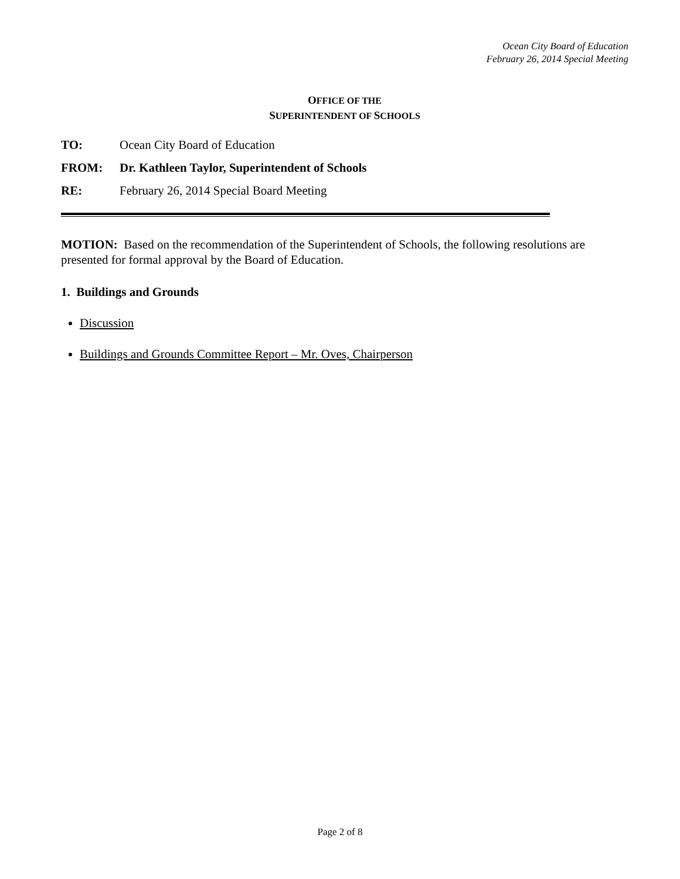Ocean City Board of Education
February 26, 2014 Special Meeting
OFFICE OF THE
SUPERINTENDENT OF SCHOOLS
TO: Ocean City Board of Education
FROM: Dr. Kathleen Taylor, Superintendent of Schools
RE: February 26, 2014 Special Board Meeting
MOTION: Based on the recommendation of the Superintendent of Schools, the following resolutions are presented for formal approval by the Board of Education.
1. Buildings and Grounds
Discussion
Buildings and Grounds Committee Report – Mr. Oves, Chairperson
Page 2 of 8